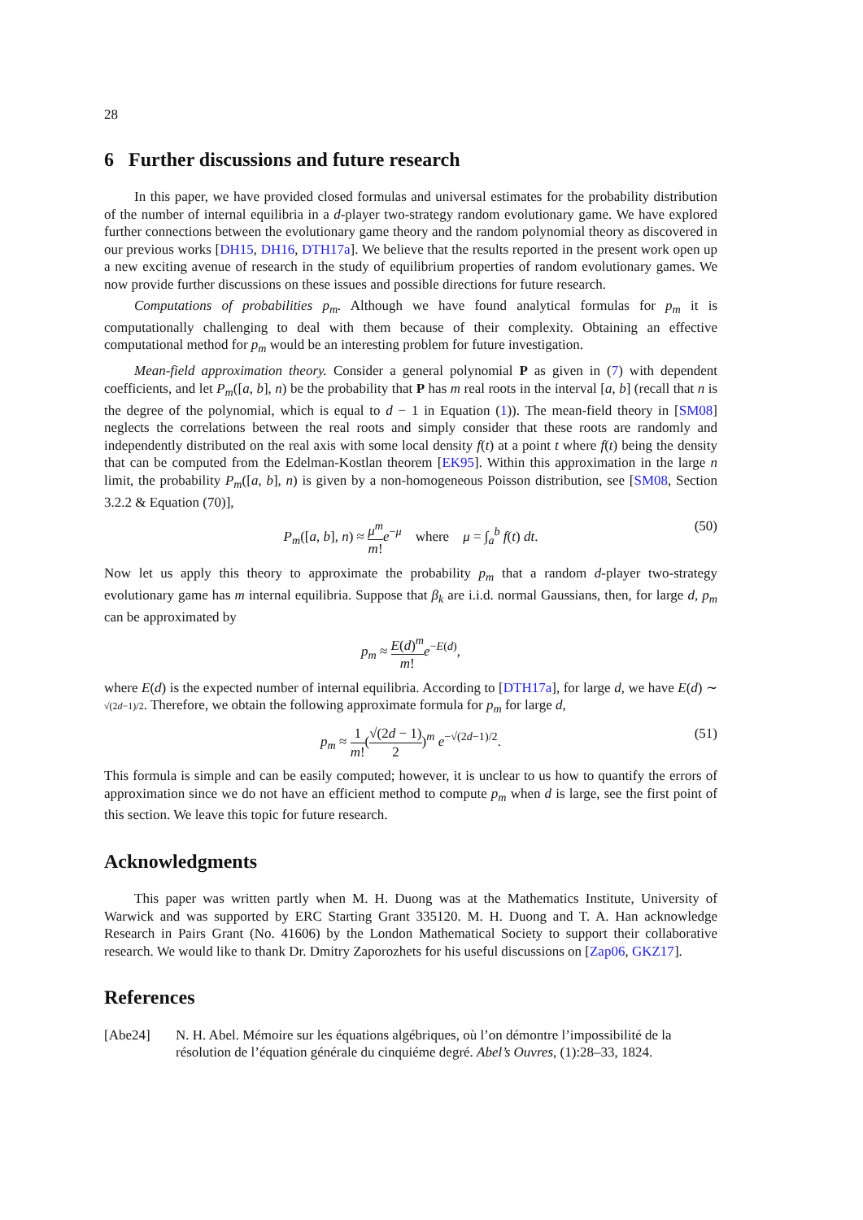28
6 Further discussions and future research
In this paper, we have provided closed formulas and universal estimates for the probability distribution of the number of internal equilibria in a d-player two-strategy random evolutionary game. We have explored further connections between the evolutionary game theory and the random polynomial theory as discovered in our previous works [DH15, DH16, DTH17a]. We believe that the results reported in the present work open up a new exciting avenue of research in the study of equilibrium properties of random evolutionary games. We now provide further discussions on these issues and possible directions for future research.
Computations of probabilities p<sub>m</sub>. Although we have found analytical formulas for p<sub>m</sub> it is computationally challenging to deal with them because of their complexity. Obtaining an effective computational method for p<sub>m</sub> would be an interesting problem for future investigation.
Mean-field approximation theory. Consider a general polynomial P as given in (7) with dependent coefficients, and let P<sub>m</sub>([a, b], n) be the probability that P has m real roots in the interval [a, b] (recall that n is the degree of the polynomial, which is equal to d − 1 in Equation (1)). The mean-field theory in [SM08] neglects the correlations between the real roots and simply consider that these roots are randomly and independently distributed on the real axis with some local density f(t) at a point t where f(t) being the density that can be computed from the Edelman-Kostlan theorem [EK95]. Within this approximation in the large n limit, the probability P<sub>m</sub>([a, b], n) is given by a non-homogeneous Poisson distribution, see [SM08, Section 3.2.2 & Equation (70)],
P<sub>m</sub>([a, b], n) ≈ μ<sup>m</sup> m!e<sup>−μ</sup> where μ = ∫<sub>a</sub><sup>b</sup> f(t) dt. (50)
Now let us apply this theory to approximate the probability p<sub>m</sub> that a random d-player two-strategy evolutionary game has m internal equilibria. Suppose that β<sub>k</sub> are i.i.d. normal Gaussians, then, for large d, p<sub>m</sub> can be approximated by
p<sub>m</sub> ≈ E(d)<sup>m</sup> m!e<sup>−E(d)</sup>,
where E(d) is the expected number of internal equilibria. According to [DTH17a], for large d, we have E(d) ∼ √(2d−1)/2. Therefore, we obtain the following approximate formula for p<sub>m</sub> for large d,
p<sub>m</sub> ≈ 1 m!(√(2d − 1) 2)<sup>m</sup> e<sup>−√(2d−1)/2</sup>. (51)
This formula is simple and can be easily computed; however, it is unclear to us how to quantify the errors of approximation since we do not have an efficient method to compute p<sub>m</sub> when d is large, see the first point of this section. We leave this topic for future research.
Acknowledgments
This paper was written partly when M. H. Duong was at the Mathematics Institute, University of Warwick and was supported by ERC Starting Grant 335120. M. H. Duong and T. A. Han acknowledge Research in Pairs Grant (No. 41606) by the London Mathematical Society to support their collaborative research. We would like to thank Dr. Dmitry Zaporozhets for his useful discussions on [Zap06, GKZ17].
References
[Abe24] N. H. Abel. Mémoire sur les équations algébriques, où l’on démontre l’impossibilité de la résolution de l’équation générale du cinquiéme degré. Abel’s Ouvres, (1):28–33, 1824.